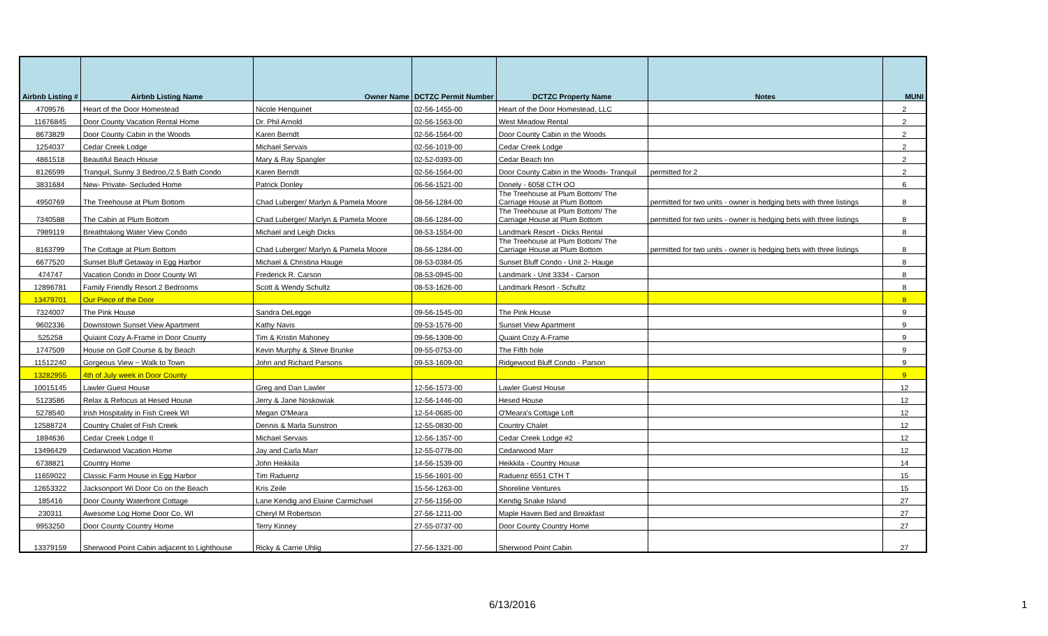| Airbnb Listing # | Airbnb Listing Name | Owner Name | DCTZC Permit Number | DCTZC Property Name | Notes | MUNI |
| --- | --- | --- | --- | --- | --- | --- |
| 4709576 | Heart of the Door Homestead | Nicole Henquinet | 02-56-1455-00 | Heart of the Door Homestead, LLC | | 2 |
| 11676845 | Door County Vacation Rental Home | Dr. Phil Arnold | 02-56-1563-00 | West Meadow Rental | | 2 |
| 8673829 | Door County Cabin in the Woods | Karen Berndt | 02-56-1564-00 | Door County Cabin in the Woods | | 2 |
| 1254037 | Cedar Creek Lodge | Michael Servais | 02-56-1019-00 | Cedar Creek Lodge | | 2 |
| 4861518 | Beautiful Beach House | Mary & Ray Spangler | 02-52-0393-00 | Cedar Beach Inn | | 2 |
| 8126599 | Tranquil, Sunny 3 Bedroo,/2.5 Bath Condo | Karen Berndt | 02-56-1564-00 | Door County Cabin in the Woods- Tranquil | permitted for 2 | 2 |
| 3831684 | New- Private- Secluded Home | Patrick Donley | 06-56-1521-00 | Donely - 6058 CTH OO | | 6 |
| 4950769 | The Treehouse at Plum Bottom | Chad Luberger/ Marlyn & Pamela Moore | 08-56-1284-00 | The Treehouse at Plum Bottom/ The Carriage House at Plum Bottom | permitted for two units - owner is hedging bets with three listings | 8 |
| 7340588 | The Cabin at Plum Bottom | Chad Luberger/ Marlyn & Pamela Moore | 08-56-1284-00 | The Treehouse at Plum Bottom/ The Carriage House at Plum Bottom | permitted for two units - owner is hedging bets with three listings | 8 |
| 7989119 | Breathtaking Water View Condo | Michael and Leigh Dicks | 08-53-1554-00 | Landmark Resort - Dicks Rental | | 8 |
| 8163799 | The Cottage at Plum Bottom | Chad Luberger/ Marlyn & Pamela Moore | 08-56-1284-00 | The Treehouse at Plum Bottom/ The Carriage House at Plum Bottom | permitted for two units - owner is hedging bets with three listings | 8 |
| 6677520 | Sunset Bluff Getaway in Egg Harbor | Michael & Christina Hauge | 08-53-0384-05 | Sunset Bluff Condo - Unit 2- Hauge | | 8 |
| 474747 | Vacation Condo in Door County WI | Frederick R. Carson | 08-53-0945-00 | Landmark - Unit 3334 - Carson | | 8 |
| 12896781 | Family Friendly Resort 2 Bedrooms | Scott & Wendy Schultz | 08-53-1626-00 | Landmark Resort - Schultz | | 8 |
| 13479701 | Our Piece of the Door | | | | | 8 |
| 7324007 | The Pink House | Sandra DeLegge | 09-56-1545-00 | The Pink House | | 9 |
| 9602336 | Downstown Sunset View Apartment | Kathy Navis | 09-53-1576-00 | Sunset View Apartment | | 9 |
| 525258 | Quiaint Cozy A-Frame in Door County | Tim & Kristin Mahoney | 09-56-1308-00 | Quaint Cozy A-Frame | | 9 |
| 1747509 | House on Golf Course & by Beach | Kevin Murphy & Steve Brunke | 09-55-0753-00 | The Fifth hole | | 9 |
| 11512240 | Gorgeous View ~ Walk to Town | John and Richard Parsons | 09-53-1609-00 | Ridgewood Bluff Condo - Parson | | 9 |
| 13282955 | 4th of July week in Door County | | | | | 9 |
| 10015145 | Lawler Guest House | Greg and Dan Lawler | 12-56-1573-00 | Lawler Guest House | | 12 |
| 5123586 | Relax & Refocus at Hesed House | Jerry & Jane Noskowiak | 12-56-1446-00 | Hesed House | | 12 |
| 5278540 | Irish Hospitality in Fish Creek WI | Megan O'Meara | 12-54-0685-00 | O'Meara's Cottage Loft | | 12 |
| 12588724 | Country Chalet of Fish Creek | Dennis & Marla Sunstron | 12-55-0830-00 | Country Chalet | | 12 |
| 1894636 | Cedar Creek Lodge II | Michael Servais | 12-56-1357-00 | Cedar Creek Lodge #2 | | 12 |
| 13496429 | Cedarwood Vacation Home | Jay and Carla Marr | 12-55-0778-00 | Cedarwood Marr | | 12 |
| 6738821 | Country Home | John Heikkila | 14-56-1539-00 | Heikkila - Country House | | 14 |
| 11659022 | Classic Farm House in Egg Harbor | Tim Raduenz | 15-56-1601-00 | Raduenz 6551 CTH T | | 15 |
| 12653322 | Jacksonport Wi Door Co on the Beach | Kris Zeile | 15-56-1263-00 | Shoreline Ventures | | 15 |
| 185416 | Door County Waterfront Cottage | Lane Kendig and Elaine Carmichael | 27-56-1156-00 | Kendig Snake Island | | 27 |
| 230311 | Awesome Log Home Door Co, WI | Cheryl M Robertson | 27-56-1211-00 | Maple Haven Bed and Breakfast | | 27 |
| 9953250 | Door County Country Home | Terry Kinney | 27-55-0737-00 | Door County Country Home | | 27 |
| 13379159 | Sherwood Point Cabin adjacent to Lighthouse | Ricky & Carrie Uhlig | 27-56-1321-00 | Sherwood Point Cabin | | 27 |
6/13/2016 1